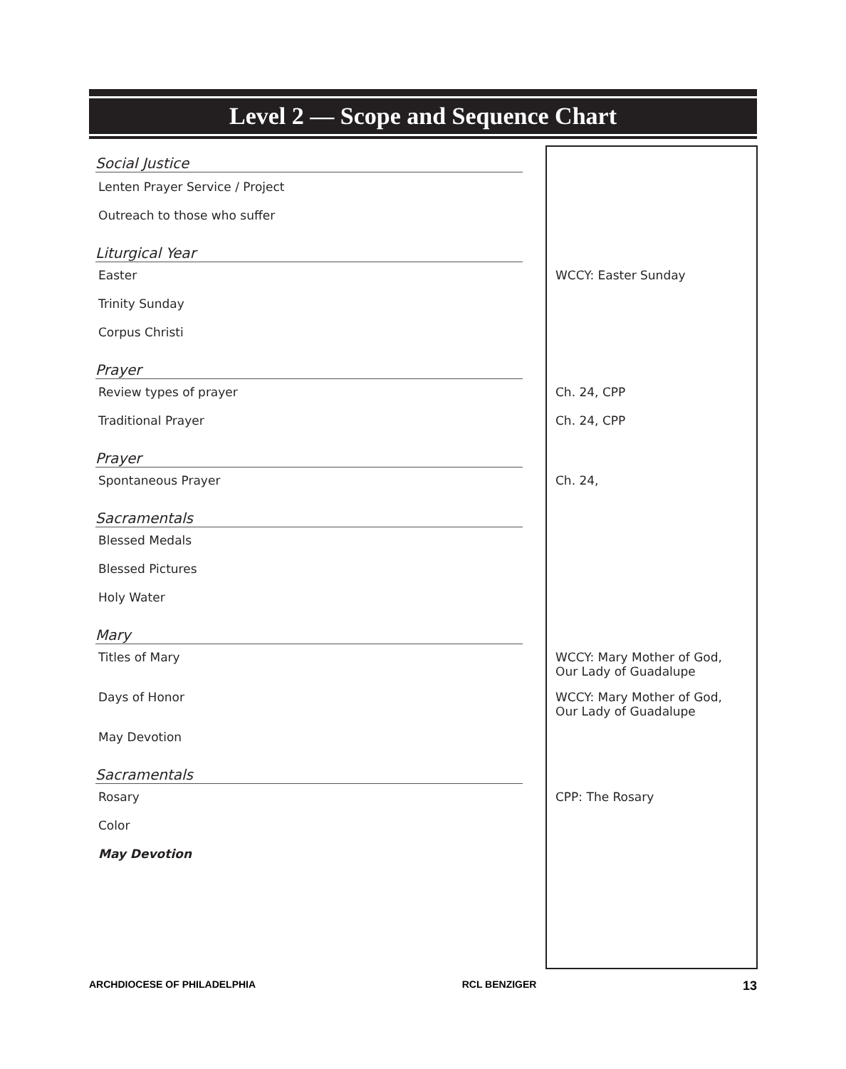Level 2 — Scope and Sequence Chart
| Social Justice | |
| Lenten Prayer Service / Project | |
| Outreach to those who suffer | |
| Liturgical Year | |
| Easter | WCCY: Easter Sunday |
| Trinity Sunday | |
| Corpus Christi | |
| Prayer | |
| Review types of prayer | Ch. 24, CPP |
| Traditional Prayer | Ch. 24, CPP |
| Prayer | |
| Spontaneous Prayer | Ch. 24, |
| Sacramentals | |
| Blessed Medals | |
| Blessed Pictures | |
| Holy Water | |
| Mary | |
| Titles of Mary | WCCY: Mary Mother of God, Our Lady of Guadalupe |
| Days of Honor | WCCY: Mary Mother of God, Our Lady of Guadalupe |
| May Devotion | |
| Sacramentals | |
| Rosary | CPP: The Rosary |
| Color | |
| May Devotion | |
ARCHDIOCESE OF PHILADELPHIA RCL BENZIGER 13